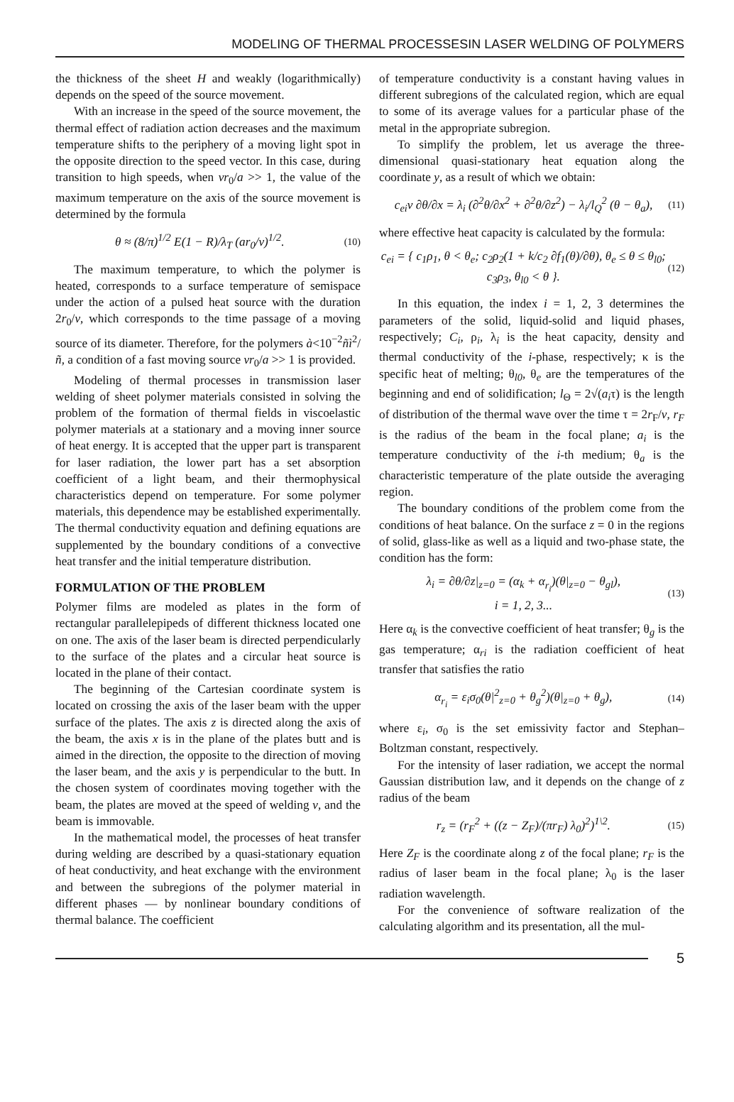MODELING OF THERMAL PROCESSESIN LASER WELDING OF POLYMERS
the thickness of the sheet H and weakly (logarithmically) depends on the speed of the source movement.
With an increase in the speed of the source movement, the thermal effect of radiation action decreases and the maximum temperature shifts to the periphery of a moving light spot in the opposite direction to the speed vector. In this case, during transition to high speeds, when vr<sub>0</sub>/a >> 1, the value of the maximum temperature on the axis of the source movement is determined by the formula
θ ≈ (8/π)<sup>1/2</sup> E(1 − R)/λ<sub>T</sub> (ar<sub>0</sub>/ν)<sup>1/2</sup>. (10)
The maximum temperature, to which the polymer is heated, corresponds to a surface temperature of semispace under the action of a pulsed heat source with the duration 2r<sub>0</sub>/v, which corresponds to the time passage of a moving source of its diameter. Therefore, for the polymers à<10<sup>−2</sup>ñì<sup>2</sup>/ñ, a condition of a fast moving source vr<sub>0</sub>/a >> 1 is provided.
Modeling of thermal processes in transmission laser welding of sheet polymer materials consisted in solving the problem of the formation of thermal fields in viscoelastic polymer materials at a stationary and a moving inner source of heat energy. It is accepted that the upper part is transparent for laser radiation, the lower part has a set absorption coefficient of a light beam, and their thermophysical characteristics depend on temperature. For some polymer materials, this dependence may be established experimentally. The thermal conductivity equation and defining equations are supplemented by the boundary conditions of a convective heat transfer and the initial temperature distribution.
FORMULATION OF THE PROBLEM
Polymer films are modeled as plates in the form of rectangular parallelepipeds of different thickness located one on one. The axis of the laser beam is directed perpendicularly to the surface of the plates and a circular heat source is located in the plane of their contact.
The beginning of the Cartesian coordinate system is located on crossing the axis of the laser beam with the upper surface of the plates. The axis z is directed along the axis of the beam, the axis x is in the plane of the plates butt and is aimed in the direction, the opposite to the direction of moving the laser beam, and the axis y is perpendicular to the butt. In the chosen system of coordinates moving together with the beam, the plates are moved at the speed of welding v, and the beam is immovable.
In the mathematical model, the processes of heat transfer during welding are described by a quasi-stationary equation of heat conductivity, and heat exchange with the environment and between the subregions of the polymer material in different phases — by nonlinear boundary conditions of thermal balance. The coefficient
of temperature conductivity is a constant having values in different subregions of the calculated region, which are equal to some of its average values for a particular phase of the metal in the appropriate subregion.
To simplify the problem, let us average the three-dimensional quasi-stationary heat equation along the coordinate y, as a result of which we obtain:
c<sub>ei</sub>ν ∂θ/∂x = λ<sub>i</sub> (∂<sup>2</sup>θ/∂x<sup>2</sup> + ∂<sup>2</sup>θ/∂z<sup>2</sup>) − λ<sub>i</sub>/l<sub>Q</sub><sup>2</sup> (θ − θ<sub>a</sub>), (11)
where effective heat capacity is calculated by the formula:
c<sub>ei</sub> = { c<sub>1</sub>ρ<sub>1</sub>, θ < θ<sub>e</sub>; c<sub>2</sub>ρ<sub>2</sub>(1 + k/c<sub>2</sub> ∂f<sub>1</sub>(θ)/∂θ), θ<sub>e</sub> ≤ θ ≤ θ<sub>l0</sub>; c<sub>3</sub>ρ<sub>3</sub>, θ<sub>l0</sub> < θ }. (12)
In this equation, the index i = 1, 2, 3 determines the parameters of the solid, liquid-solid and liquid phases, respectively; C<sub>i</sub>, ρ<sub>i</sub>, λ<sub>i</sub> is the heat capacity, density and thermal conductivity of the i-phase, respectively; κ is the specific heat of melting; θ<sub>l0</sub>, θ<sub>e</sub> are the temperatures of the beginning and end of solidification; l<sub>Θ</sub> = 2√(a<sub>i</sub>τ) is the length of distribution of the thermal wave over the time τ = 2r<sub>F</sub>/v, r<sub>F</sub> is the radius of the beam in the focal plane; a<sub>i</sub> is the temperature conductivity of the i-th medium; θ<sub>a</sub> is the characteristic temperature of the plate outside the averaging region.
The boundary conditions of the problem come from the conditions of heat balance. On the surface z = 0 in the regions of solid, glass-like as well as a liquid and two-phase state, the condition has the form:
λ<sub>i</sub> = ∂θ/∂z|<sub>z=0</sub> = (α<sub>k</sub> + α<sub>r<sub>i</sub></sub>)(θ|<sub>z=0</sub> − θ<sub>gl</sub>),
i = 1, 2, 3... (13)
Here α<sub>k</sub> is the convective coefficient of heat transfer; θ<sub>g</sub> is the gas temperature; α<sub>ri</sub> is the radiation coefficient of heat transfer that satisfies the ratio
α<sub>r<sub>i</sub></sub> = ε<sub>i</sub>σ<sub>0</sub>(θ|<sup>2</sup><sub>z=0</sub> + θ<sub>g</sub><sup>2</sup>)(θ|<sub>z=0</sub> + θ<sub>g</sub>), (14)
where ε<sub>i</sub>, σ<sub>0</sub> is the set emissivity factor and Stephan–Boltzman constant, respectively.
For the intensity of laser radiation, we accept the normal Gaussian distribution law, and it depends on the change of z radius of the beam
r<sub>z</sub> = (r<sub>F</sub><sup>2</sup> + ((z − Z<sub>F</sub>)/(πr<sub>F</sub>) λ<sub>0</sub>)<sup>2</sup>)<sup>1\2</sup>. (15)
Here Z<sub>F</sub> is the coordinate along z of the focal plane; r<sub>F</sub> is the radius of laser beam in the focal plane; λ<sub>0</sub> is the laser radiation wavelength.
For the convenience of software realization of the calculating algorithm and its presentation, all the mul-
5